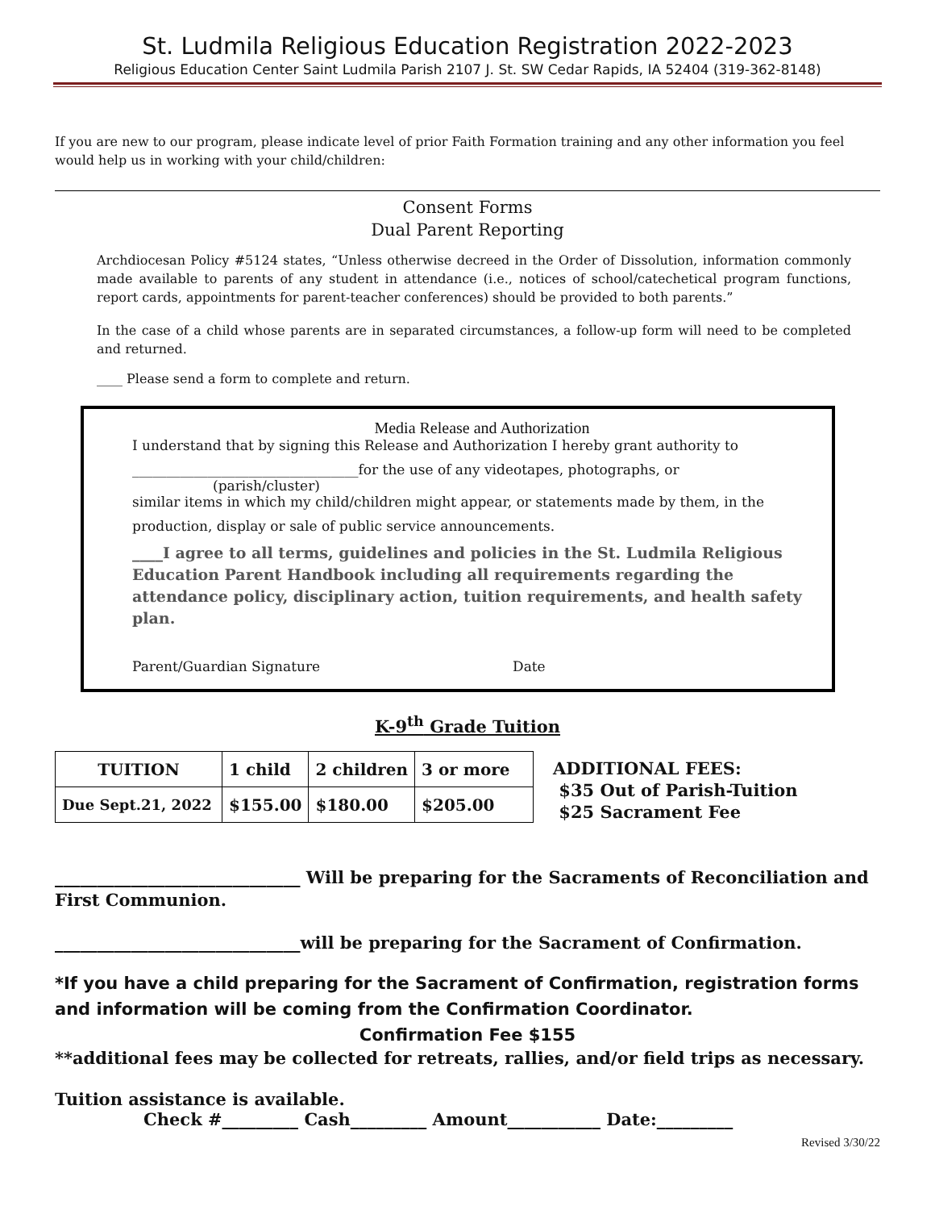St. Ludmila Religious Education Registration 2022-2023
Religious Education Center Saint Ludmila Parish 2107 J. St. SW Cedar Rapids, IA 52404 (319-362-8148)
If you are new to our program, please indicate level of prior Faith Formation training and any other information you feel would help us in working with your child/children:
Consent Forms
Dual Parent Reporting
Archdiocesan Policy #5124 states, “Unless otherwise decreed in the Order of Dissolution, information commonly made available to parents of any student in attendance (i.e., notices of school/catechetical program functions, report cards, appointments for parent-teacher conferences) should be provided to both parents.”
In the case of a child whose parents are in separated circumstances, a follow-up form will need to be completed and returned.
____ Please send a form to complete and return.
Media Release and Authorization
I understand that by signing this Release and Authorization I hereby grant authority to
_________________________________for the use of any videotapes, photographs, or
(parish/cluster)
similar items in which my child/children might appear, or statements made by them, in the
production, display or sale of public service announcements.
____I agree to all terms, guidelines and policies in the St. Ludmila Religious Education Parent Handbook including all requirements regarding the attendance policy, disciplinary action, tuition requirements, and health safety plan.
Parent/Guardian Signature Date
K-9<sup>th</sup> Grade Tuition
| TUITION | 1 child | 2 children | 3 or more |
| --- | --- | --- | --- |
| Due Sept.21, 2022 | $155.00 | $180.00 | $205.00 |
ADDITIONAL FEES:
$35 Out of Parish-Tuition
$25 Sacrament Fee
_____________________________ Will be preparing for the Sacraments of Reconciliation and First Communion.
_____________________________will be preparing for the Sacrament of Confirmation.
*If you have a child preparing for the Sacrament of Confirmation, registration forms and information will be coming from the Confirmation Coordinator.
Confirmation Fee $155
**additional fees may be collected for retreats, rallies, and/or field trips as necessary.
Tuition assistance is available.
Check #_________ Cash_________ Amount___________ Date:_________
Revised 3/30/22